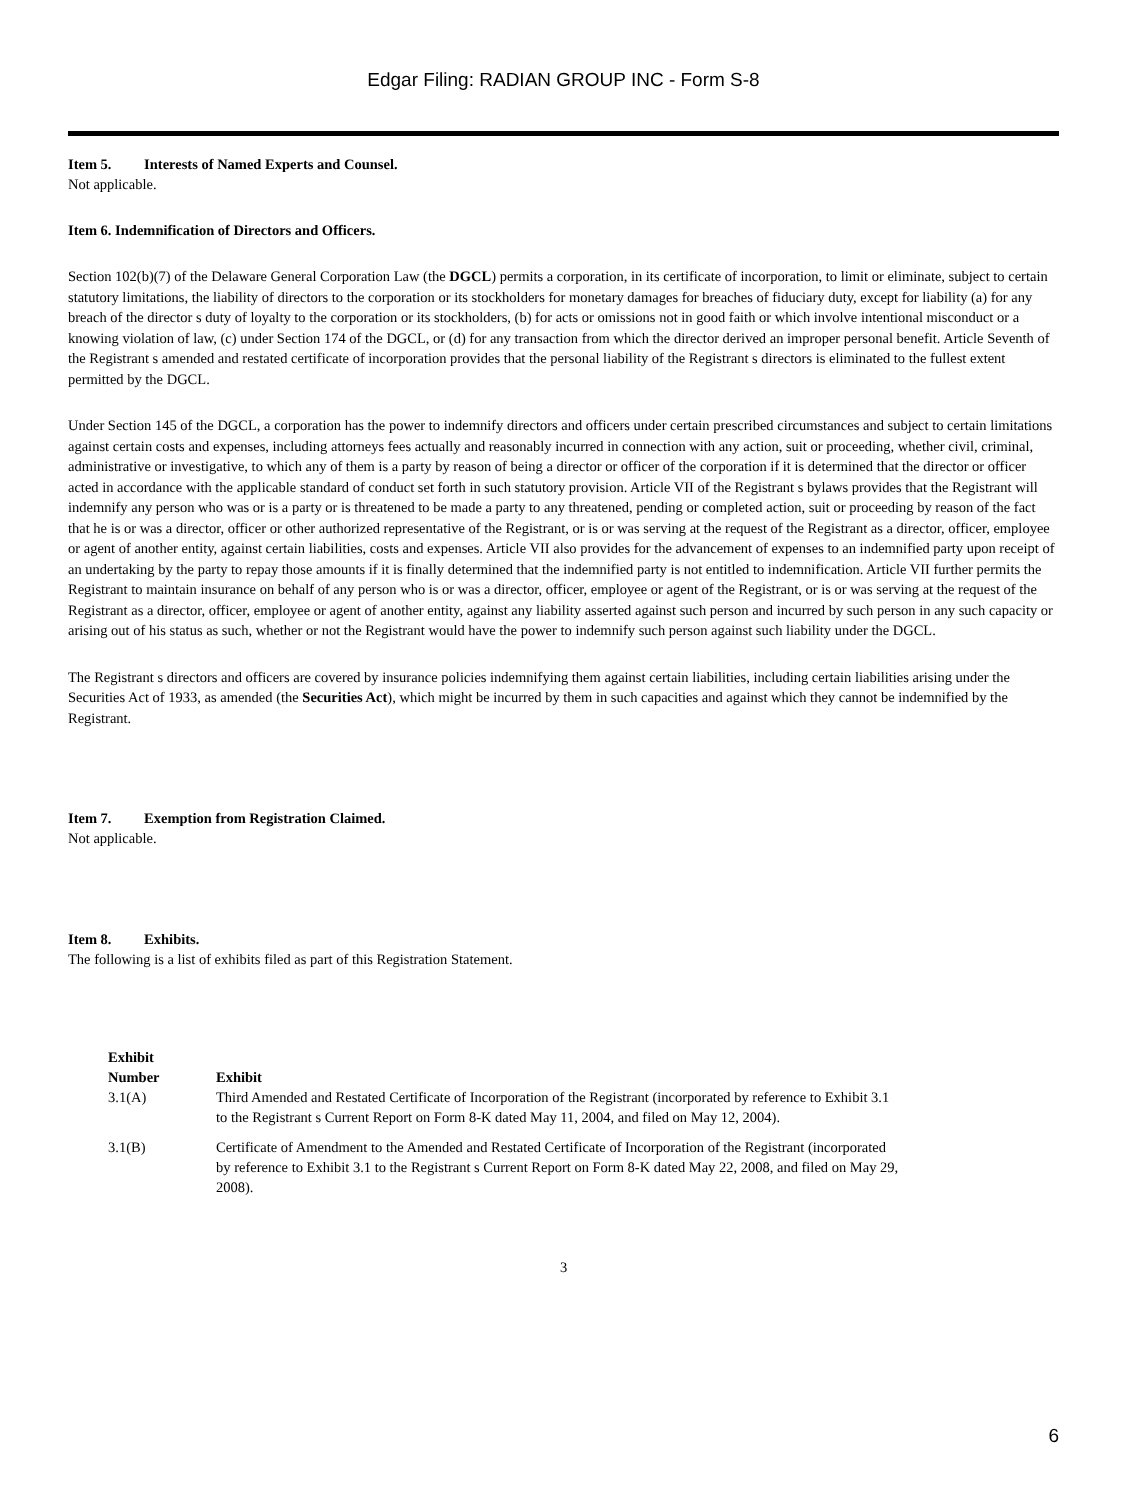Edgar Filing: RADIAN GROUP INC - Form S-8
Item 5. Interests of Named Experts and Counsel.
Not applicable.
Item 6. Indemnification of Directors and Officers.
Section 102(b)(7) of the Delaware General Corporation Law (the DGCL) permits a corporation, in its certificate of incorporation, to limit or eliminate, subject to certain statutory limitations, the liability of directors to the corporation or its stockholders for monetary damages for breaches of fiduciary duty, except for liability (a) for any breach of the director s duty of loyalty to the corporation or its stockholders, (b) for acts or omissions not in good faith or which involve intentional misconduct or a knowing violation of law, (c) under Section 174 of the DGCL, or (d) for any transaction from which the director derived an improper personal benefit. Article Seventh of the Registrant s amended and restated certificate of incorporation provides that the personal liability of the Registrant s directors is eliminated to the fullest extent permitted by the DGCL.
Under Section 145 of the DGCL, a corporation has the power to indemnify directors and officers under certain prescribed circumstances and subject to certain limitations against certain costs and expenses, including attorneys fees actually and reasonably incurred in connection with any action, suit or proceeding, whether civil, criminal, administrative or investigative, to which any of them is a party by reason of being a director or officer of the corporation if it is determined that the director or officer acted in accordance with the applicable standard of conduct set forth in such statutory provision. Article VII of the Registrant s bylaws provides that the Registrant will indemnify any person who was or is a party or is threatened to be made a party to any threatened, pending or completed action, suit or proceeding by reason of the fact that he is or was a director, officer or other authorized representative of the Registrant, or is or was serving at the request of the Registrant as a director, officer, employee or agent of another entity, against certain liabilities, costs and expenses. Article VII also provides for the advancement of expenses to an indemnified party upon receipt of an undertaking by the party to repay those amounts if it is finally determined that the indemnified party is not entitled to indemnification. Article VII further permits the Registrant to maintain insurance on behalf of any person who is or was a director, officer, employee or agent of the Registrant, or is or was serving at the request of the Registrant as a director, officer, employee or agent of another entity, against any liability asserted against such person and incurred by such person in any such capacity or arising out of his status as such, whether or not the Registrant would have the power to indemnify such person against such liability under the DGCL.
The Registrant s directors and officers are covered by insurance policies indemnifying them against certain liabilities, including certain liabilities arising under the Securities Act of 1933, as amended (the Securities Act), which might be incurred by them in such capacities and against which they cannot be indemnified by the Registrant.
Item 7. Exemption from Registration Claimed.
Not applicable.
Item 8. Exhibits.
The following is a list of exhibits filed as part of this Registration Statement.
| Exhibit Number | Exhibit |
| --- | --- |
| 3.1(A) | Third Amended and Restated Certificate of Incorporation of the Registrant (incorporated by reference to Exhibit 3.1 to the Registrant s Current Report on Form 8-K dated May 11, 2004, and filed on May 12, 2004). |
| 3.1(B) | Certificate of Amendment to the Amended and Restated Certificate of Incorporation of the Registrant (incorporated by reference to Exhibit 3.1 to the Registrant s Current Report on Form 8-K dated May 22, 2008, and filed on May 29, 2008). |
3
6